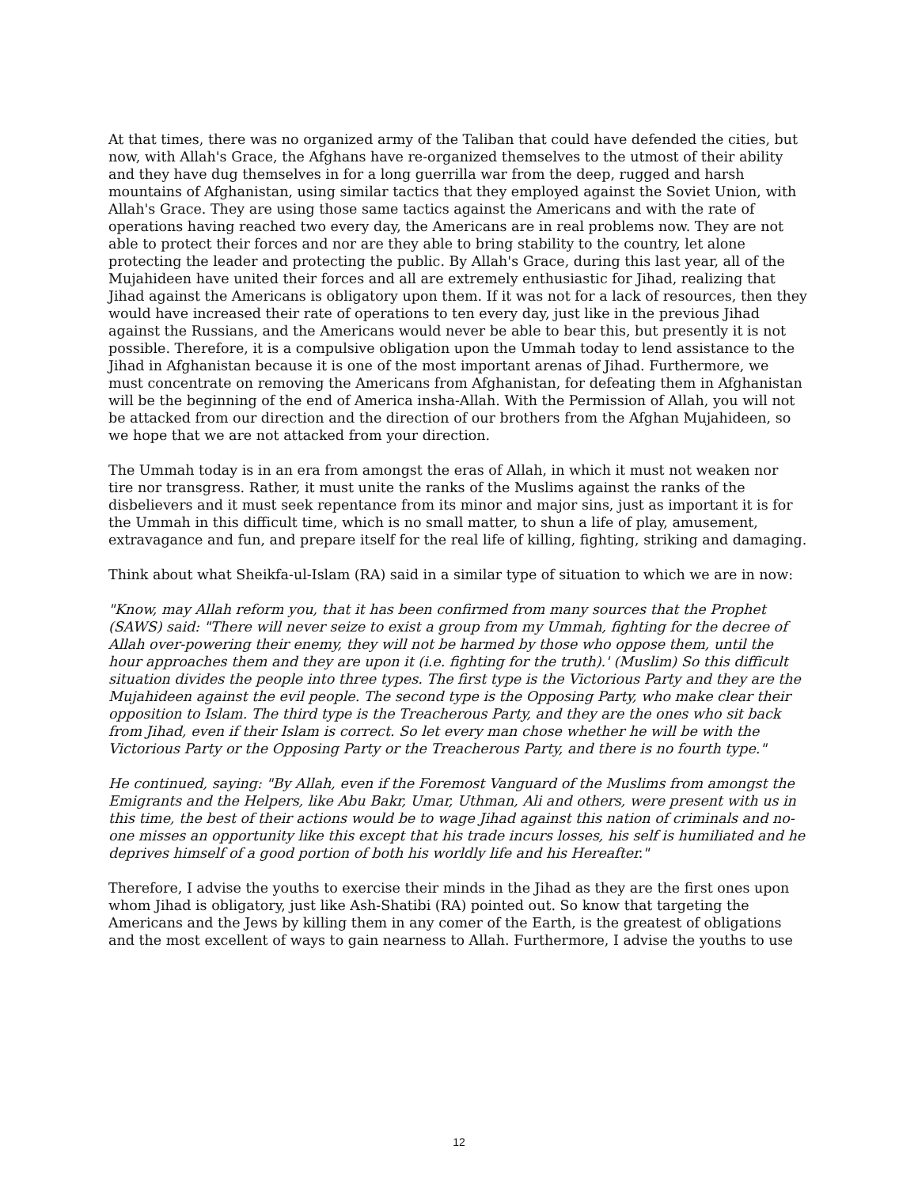At that times, there was no organized army of the Taliban that could have defended the cities, but now, with Allah's Grace, the Afghans have re-organized themselves to the utmost of their ability and they have dug themselves in for a long guerrilla war from the deep, rugged and harsh mountains of Afghanistan, using similar tactics that they employed against the Soviet Union, with Allah's Grace. They are using those same tactics against the Americans and with the rate of operations having reached two every day, the Americans are in real problems now. They are not able to protect their forces and nor are they able to bring stability to the country, let alone protecting the leader and protecting the public. By Allah's Grace, during this last year, all of the Mujahideen have united their forces and all are extremely enthusiastic for Jihad, realizing that Jihad against the Americans is obligatory upon them. If it was not for a lack of resources, then they would have increased their rate of operations to ten every day, just like in the previous Jihad against the Russians, and the Americans would never be able to bear this, but presently it is not possible. Therefore, it is a compulsive obligation upon the Ummah today to lend assistance to the Jihad in Afghanistan because it is one of the most important arenas of Jihad. Furthermore, we must concentrate on removing the Americans from Afghanistan, for defeating them in Afghanistan will be the beginning of the end of America insha-Allah. With the Permission of Allah, you will not be attacked from our direction and the direction of our brothers from the Afghan Mujahideen, so we hope that we are not attacked from your direction.
The Ummah today is in an era from amongst the eras of Allah, in which it must not weaken nor tire nor transgress. Rather, it must unite the ranks of the Muslims against the ranks of the disbelievers and it must seek repentance from its minor and major sins, just as important it is for the Ummah in this difficult time, which is no small matter, to shun a life of play, amusement, extravagance and fun, and prepare itself for the real life of killing, fighting, striking and damaging.
Think about what Sheikfa-ul-Islam (RA) said in a similar type of situation to which we are in now:
"Know, may Allah reform you, that it has been confirmed from many sources that the Prophet (SAWS) said: "There will never seize to exist a group from my Ummah, fighting for the decree of Allah over-powering their enemy, they will not be harmed by those who oppose them, until the hour approaches them and they are upon it (i.e. fighting for the truth).' (Muslim) So this difficult situation divides the people into three types. The first type is the Victorious Party and they are the Mujahideen against the evil people. The second type is the Opposing Party, who make clear their opposition to Islam. The third type is the Treacherous Party, and they are the ones who sit back from Jihad, even if their Islam is correct. So let every man chose whether he will be with the Victorious Party or the Opposing Party or the Treacherous Party, and there is no fourth type."
He continued, saying: "By Allah, even if the Foremost Vanguard of the Muslims from amongst the Emigrants and the Helpers, like Abu Bakr, Umar, Uthman, Ali and others, were present with us in this time, the best of their actions would be to wage Jihad against this nation of criminals and no-one misses an opportunity like this except that his trade incurs losses, his self is humiliated and he deprives himself of a good portion of both his worldly life and his Hereafter."
Therefore, I advise the youths to exercise their minds in the Jihad as they are the first ones upon whom Jihad is obligatory, just like Ash-Shatibi (RA) pointed out. So know that targeting the Americans and the Jews by killing them in any comer of the Earth, is the greatest of obligations and the most excellent of ways to gain nearness to Allah. Furthermore, I advise the youths to use
12